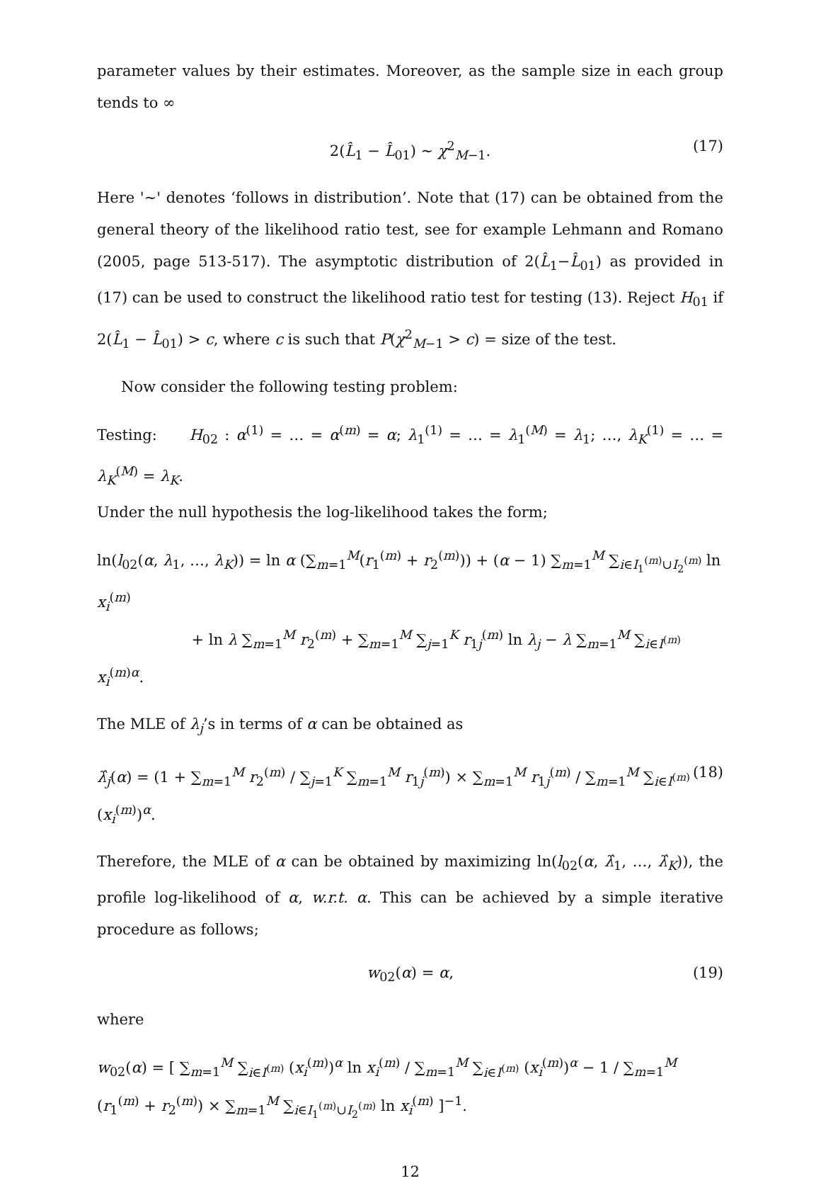parameter values by their estimates. Moreover, as the sample size in each group tends to ∞
2(L̂<sub>1</sub> − L̂<sub>01</sub>) ∼ χ<sup>2</sup><sub>M−1</sub>. (17)
Here '∼' denotes ‘follows in distribution’. Note that (17) can be obtained from the general theory of the likelihood ratio test, see for example Lehmann and Romano (2005, page 513-517). The asymptotic distribution of 2(L̂<sub>1</sub>−L̂<sub>01</sub>) as provided in (17) can be used to construct the likelihood ratio test for testing (13). Reject H<sub>01</sub> if 2(L̂<sub>1</sub> − L̂<sub>01</sub>) > c, where c is such that P(χ<sup>2</sup><sub>M−1</sub> > c) = size of the test.
Now consider the following testing problem:
Testing: H<sub>02</sub> : α<sup>(1)</sup> = … = α<sup>(m)</sup> = α; λ<sub>1</sub><sup>(1)</sup> = … = λ<sub>1</sub><sup>(M)</sup> = λ<sub>1</sub>; …, λ<sub>K</sub><sup>(1)</sup> = … = λ<sub>K</sub><sup>(M)</sup> = λ<sub>K</sub>.
Under the null hypothesis the log-likelihood takes the form;
ln(l<sub>02</sub>(α, λ<sub>1</sub>, …, λ<sub>K</sub>)) = ln α (∑<sub>m=1</sub><sup>M</sup>(r<sub>1</sub><sup>(m)</sup> + r<sub>2</sub><sup>(m)</sup>)) + (α − 1) ∑<sub>m=1</sub><sup>M</sup> ∑<sub>i∈I<sub>1</sub><sup>(m)</sup>∪I<sub>2</sub><sup>(m)</sup></sub> ln x<sub>i</sub><sup>(m)</sup>
+ ln λ ∑<sub>m=1</sub><sup>M</sup> r<sub>2</sub><sup>(m)</sup> + ∑<sub>m=1</sub><sup>M</sup> ∑<sub>j=1</sub><sup>K</sup> r<sub>1j</sub><sup>(m)</sup> ln λ<sub>j</sub> − λ ∑<sub>m=1</sub><sup>M</sup> ∑<sub>i∈I<sup>(m)</sup></sub> x<sub>i</sub><sup>(m)α</sup>.
The MLE of λ<sub>j</sub>’s in terms of α can be obtained as
λ̂<sub>j</sub>(α) = (1 + ∑<sub>m=1</sub><sup>M</sup> r<sub>2</sub><sup>(m)</sup> / ∑<sub>j=1</sub><sup>K</sup> ∑<sub>m=1</sub><sup>M</sup> r<sub>1j</sub><sup>(m)</sup>) × ∑<sub>m=1</sub><sup>M</sup> r<sub>1j</sub><sup>(m)</sup> / ∑<sub>m=1</sub><sup>M</sup> ∑<sub>i∈I<sup>(m)</sup></sub> (x<sub>i</sub><sup>(m)</sup>)<sup>α</sup>. (18)
Therefore, the MLE of α can be obtained by maximizing ln(l<sub>02</sub>(α, λ̂<sub>1</sub>, …, λ̂<sub>K</sub>)), the profile log-likelihood of α, w.r.t. α. This can be achieved by a simple iterative procedure as follows;
w<sub>02</sub>(α) = α, (19)
where
w<sub>02</sub>(α) = [ ∑<sub>m=1</sub><sup>M</sup> ∑<sub>i∈I<sup>(m)</sup></sub> (x<sub>i</sub><sup>(m)</sup>)<sup>α</sup> ln x<sub>i</sub><sup>(m)</sup> / ∑<sub>m=1</sub><sup>M</sup> ∑<sub>i∈I<sup>(m)</sup></sub> (x<sub>i</sub><sup>(m)</sup>)<sup>α</sup> − 1 / ∑<sub>m=1</sub><sup>M</sup> (r<sub>1</sub><sup>(m)</sup> + r<sub>2</sub><sup>(m)</sup>) × ∑<sub>m=1</sub><sup>M</sup> ∑<sub>i∈I<sub>1</sub><sup>(m)</sup>∪I<sub>2</sub><sup>(m)</sup></sub> ln x<sub>i</sub><sup>(m)</sup> ]<sup>−1</sup>.
12